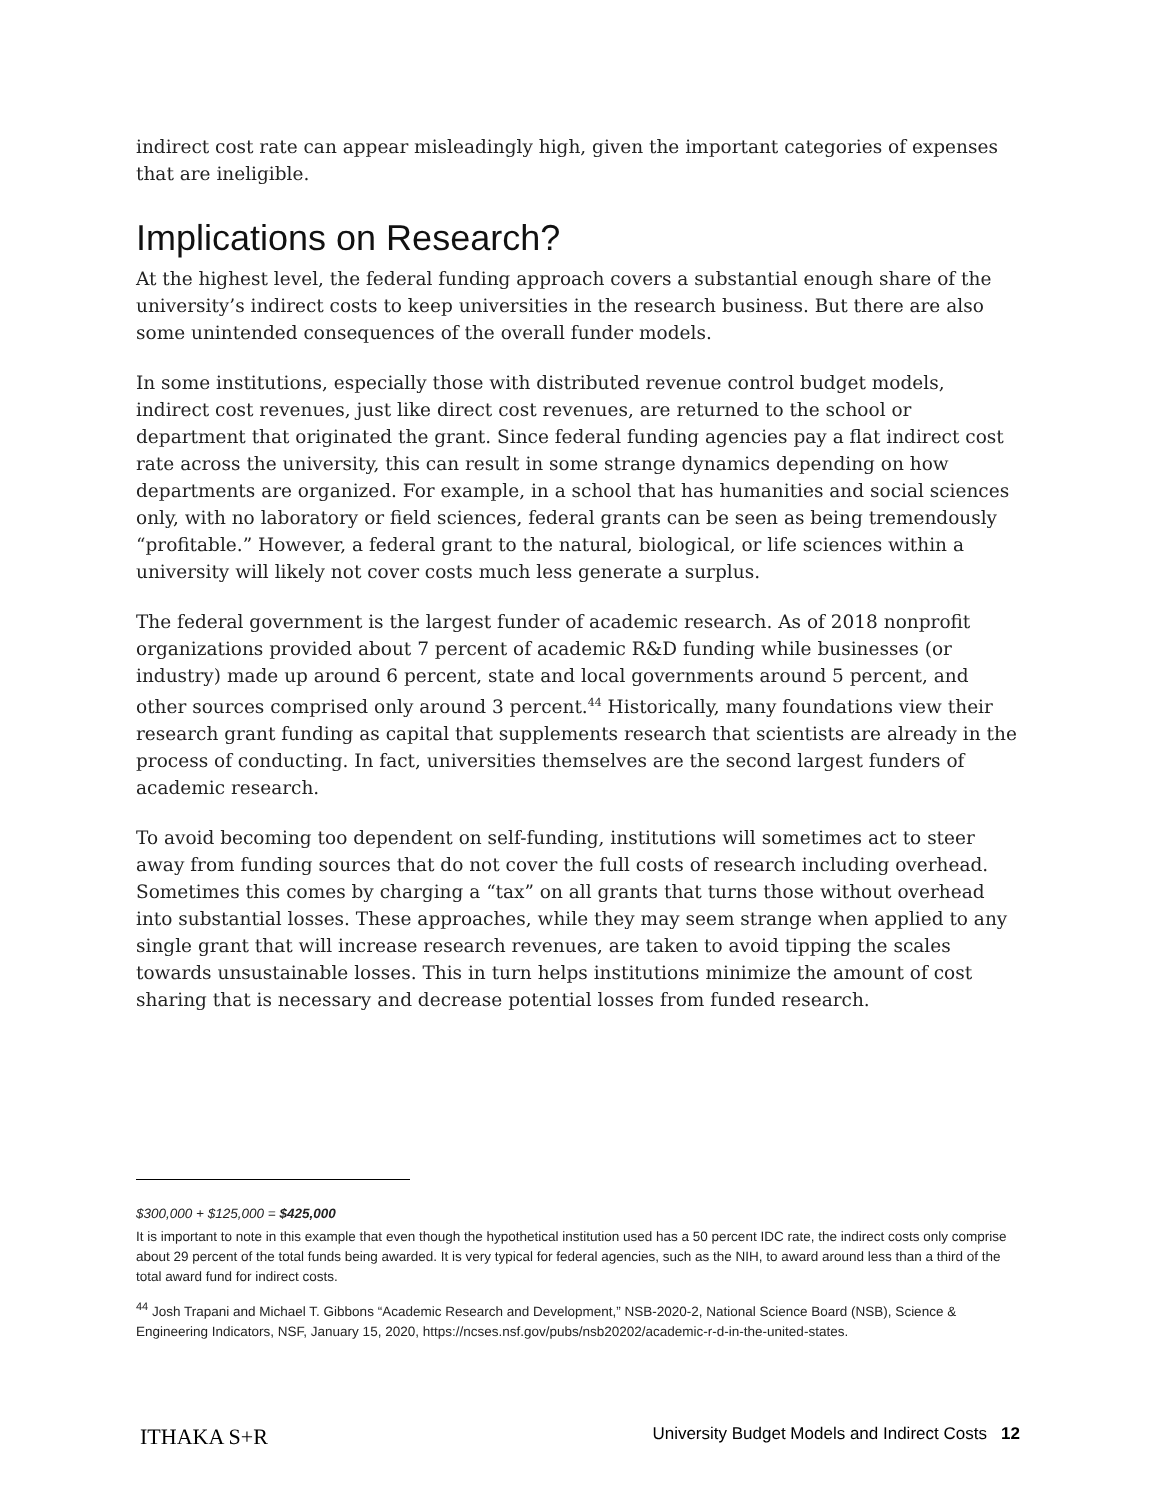indirect cost rate can appear misleadingly high, given the important categories of expenses that are ineligible.
Implications on Research?
At the highest level, the federal funding approach covers a substantial enough share of the university’s indirect costs to keep universities in the research business. But there are also some unintended consequences of the overall funder models.
In some institutions, especially those with distributed revenue control budget models, indirect cost revenues, just like direct cost revenues, are returned to the school or department that originated the grant. Since federal funding agencies pay a flat indirect cost rate across the university, this can result in some strange dynamics depending on how departments are organized. For example, in a school that has humanities and social sciences only, with no laboratory or field sciences, federal grants can be seen as being tremendously “profitable.” However, a federal grant to the natural, biological, or life sciences within a university will likely not cover costs much less generate a surplus.
The federal government is the largest funder of academic research. As of 2018 nonprofit organizations provided about 7 percent of academic R&D funding while businesses (or industry) made up around 6 percent, state and local governments around 5 percent, and other sources comprised only around 3 percent.<sup>44</sup> Historically, many foundations view their research grant funding as capital that supplements research that scientists are already in the process of conducting. In fact, universities themselves are the second largest funders of academic research.
To avoid becoming too dependent on self-funding, institutions will sometimes act to steer away from funding sources that do not cover the full costs of research including overhead. Sometimes this comes by charging a “tax” on all grants that turns those without overhead into substantial losses. These approaches, while they may seem strange when applied to any single grant that will increase research revenues, are taken to avoid tipping the scales towards unsustainable losses. This in turn helps institutions minimize the amount of cost sharing that is necessary and decrease potential losses from funded research.
$300,000 + $125,000 = $425,000
It is important to note in this example that even though the hypothetical institution used has a 50 percent IDC rate, the indirect costs only comprise about 29 percent of the total funds being awarded. It is very typical for federal agencies, such as the NIH, to award around less than a third of the total award fund for indirect costs.
<sup>44</sup> Josh Trapani and Michael T. Gibbons “Academic Research and Development,” NSB-2020-2, National Science Board (NSB), Science & Engineering Indicators, NSF, January 15, 2020, https://ncses.nsf.gov/pubs/nsb20202/academic-r-d-in-the-united-states.
ITHAKA S+R University Budget Models and Indirect Costs 12